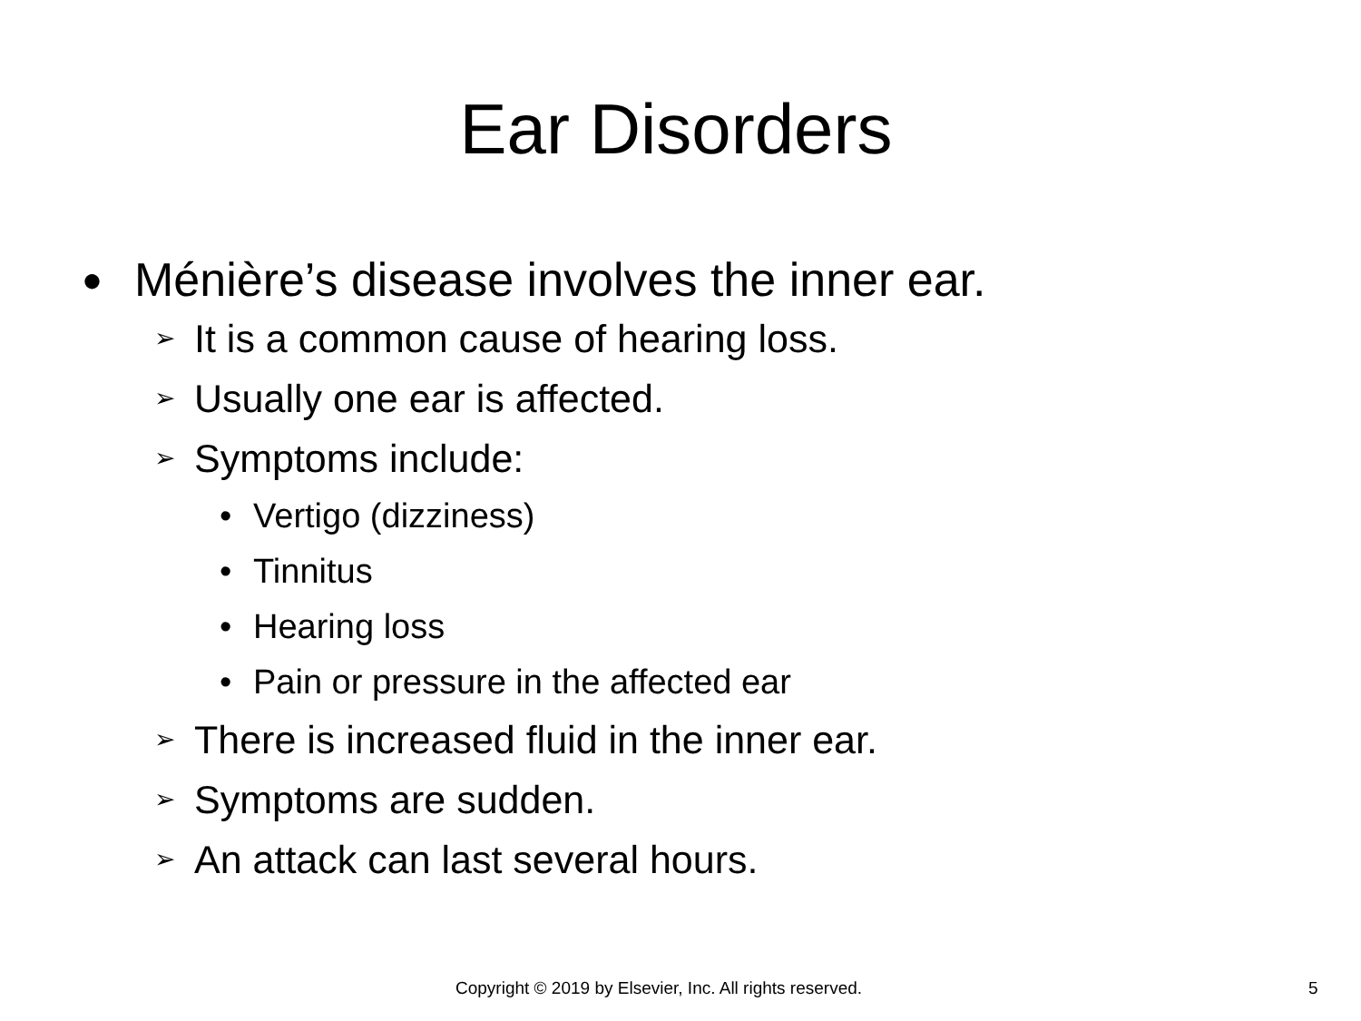Ear Disorders
● Ménière’s disease involves the inner ear.
➢ It is a common cause of hearing loss.
➢ Usually one ear is affected.
➢ Symptoms include:
• Vertigo (dizziness)
• Tinnitus
• Hearing loss
• Pain or pressure in the affected ear
➢ There is increased fluid in the inner ear.
➢ Symptoms are sudden.
➢ An attack can last several hours.
Copyright © 2019 by Elsevier, Inc. All rights reserved. 5